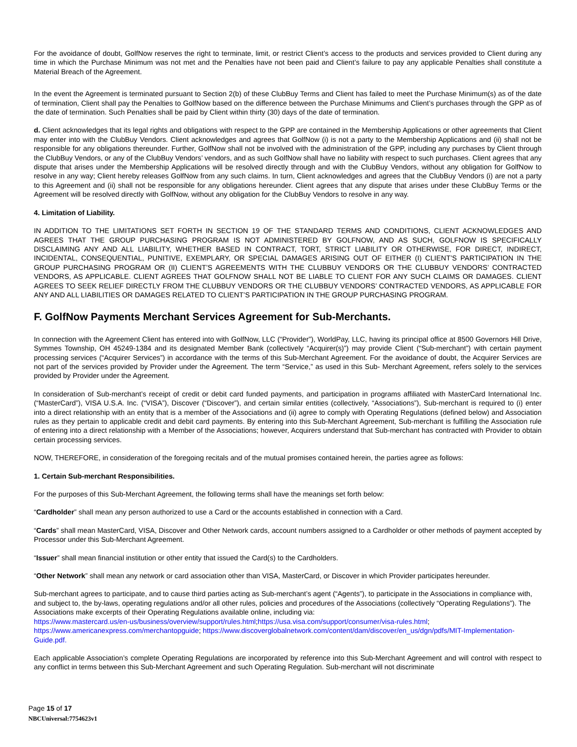For the avoidance of doubt, GolfNow reserves the right to terminate, limit, or restrict Client’s access to the products and services provided to Client during any time in which the Purchase Minimum was not met and the Penalties have not been paid and Client’s failure to pay any applicable Penalties shall constitute a Material Breach of the Agreement.
In the event the Agreement is terminated pursuant to Section 2(b) of these ClubBuy Terms and Client has failed to meet the Purchase Minimum(s) as of the date of termination, Client shall pay the Penalties to GolfNow based on the difference between the Purchase Minimums and Client’s purchases through the GPP as of the date of termination. Such Penalties shall be paid by Client within thirty (30) days of the date of termination.
d. Client acknowledges that its legal rights and obligations with respect to the GPP are contained in the Membership Applications or other agreements that Client may enter into with the ClubBuy Vendors. Client acknowledges and agrees that GolfNow (i) is not a party to the Membership Applications and (ii) shall not be responsible for any obligations thereunder. Further, GolfNow shall not be involved with the administration of the GPP, including any purchases by Client through the ClubBuy Vendors, or any of the ClubBuy Vendors’ vendors, and as such GolfNow shall have no liability with respect to such purchases. Client agrees that any dispute that arises under the Membership Applications will be resolved directly through and with the ClubBuy Vendors, without any obligation for GolfNow to resolve in any way; Client hereby releases GolfNow from any such claims. In turn, Client acknowledges and agrees that the ClubBuy Vendors (i) are not a party to this Agreement and (ii) shall not be responsible for any obligations hereunder. Client agrees that any dispute that arises under these ClubBuy Terms or the Agreement will be resolved directly with GolfNow, without any obligation for the ClubBuy Vendors to resolve in any way.
4. Limitation of Liability.
IN ADDITION TO THE LIMITATIONS SET FORTH IN SECTION 19 OF THE STANDARD TERMS AND CONDITIONS, CLIENT ACKNOWLEDGES AND AGREES THAT THE GROUP PURCHASING PROGRAM IS NOT ADMINISTERED BY GOLFNOW, AND AS SUCH, GOLFNOW IS SPECIFICALLY DISCLAIMING ANY AND ALL LIABILITY, WHETHER BASED IN CONTRACT, TORT, STRICT LIABILITY OR OTHERWISE, FOR DIRECT, INDIRECT, INCIDENTAL, CONSEQUENTIAL, PUNITIVE, EXEMPLARY, OR SPECIAL DAMAGES ARISING OUT OF EITHER (I) CLIENT’S PARTICIPATION IN THE GROUP PURCHASING PROGRAM OR (II) CLIENT’S AGREEMENTS WITH THE CLUBBUY VENDORS OR THE CLUBBUY VENDORS’ CONTRACTED VENDORS, AS APPLICABLE. CLIENT AGREES THAT GOLFNOW SHALL NOT BE LIABLE TO CLIENT FOR ANY SUCH CLAIMS OR DAMAGES. CLIENT AGREES TO SEEK RELIEF DIRECTLY FROM THE CLUBBUY VENDORS OR THE CLUBBUY VENDORS’ CONTRACTED VENDORS, AS APPLICABLE FOR ANY AND ALL LIABILITIES OR DAMAGES RELATED TO CLIENT’S PARTICIPATION IN THE GROUP PURCHASING PROGRAM.
F. GolfNow Payments Merchant Services Agreement for Sub-Merchants.
In connection with the Agreement Client has entered into with GolfNow, LLC (“Provider”), WorldPay, LLC, having its principal office at 8500 Governors Hill Drive, Symmes Township, OH 45249-1384 and its designated Member Bank (collectively “Acquirer(s)”) may provide Client (“Sub-merchant”) with certain payment processing services (“Acquirer Services”) in accordance with the terms of this Sub-Merchant Agreement. For the avoidance of doubt, the Acquirer Services are not part of the services provided by Provider under the Agreement. The term “Service,” as used in this Sub- Merchant Agreement, refers solely to the services provided by Provider under the Agreement.
In consideration of Sub-merchant’s receipt of credit or debit card funded payments, and participation in programs affiliated with MasterCard International Inc. (“MasterCard”), VISA U.S.A. Inc. (“VISA”), Discover (“Discover”), and certain similar entities (collectively, “Associations”), Sub-merchant is required to (i) enter into a direct relationship with an entity that is a member of the Associations and (ii) agree to comply with Operating Regulations (defined below) and Association rules as they pertain to applicable credit and debit card payments. By entering into this Sub-Merchant Agreement, Sub-merchant is fulfilling the Association rule of entering into a direct relationship with a Member of the Associations; however, Acquirers understand that Sub-merchant has contracted with Provider to obtain certain processing services.
NOW, THEREFORE, in consideration of the foregoing recitals and of the mutual promises contained herein, the parties agree as follows:
1. Certain Sub-merchant Responsibilities.
For the purposes of this Sub-Merchant Agreement, the following terms shall have the meanings set forth below:
“Cardholder” shall mean any person authorized to use a Card or the accounts established in connection with a Card.
“Cards” shall mean MasterCard, VISA, Discover and Other Network cards, account numbers assigned to a Cardholder or other methods of payment accepted by Processor under this Sub-Merchant Agreement.
“Issuer” shall mean financial institution or other entity that issued the Card(s) to the Cardholders.
“Other Network” shall mean any network or card association other than VISA, MasterCard, or Discover in which Provider participates hereunder.
Sub-merchant agrees to participate, and to cause third parties acting as Sub-merchant’s agent (“Agents”), to participate in the Associations in compliance with, and subject to, the by-laws, operating regulations and/or all other rules, policies and procedures of the Associations (collectively “Operating Regulations”). The Associations make excerpts of their Operating Regulations available online, including via:
https://www.mastercard.us/en-us/business/overview/support/rules.html;https://usa.visa.com/support/consumer/visa-rules.html;
https://www.americanexpress.com/merchantopguide; https://www.discoverglobalnetwork.com/content/dam/discover/en_us/dgn/pdfs/MIT-Implementation-Guide.pdf.
Each applicable Association’s complete Operating Regulations are incorporated by reference into this Sub-Merchant Agreement and will control with respect to any conflict in terms between this Sub-Merchant Agreement and such Operating Regulation. Sub-merchant will not discriminate
Page 15 of 17
NBCUniversal:7754623v1